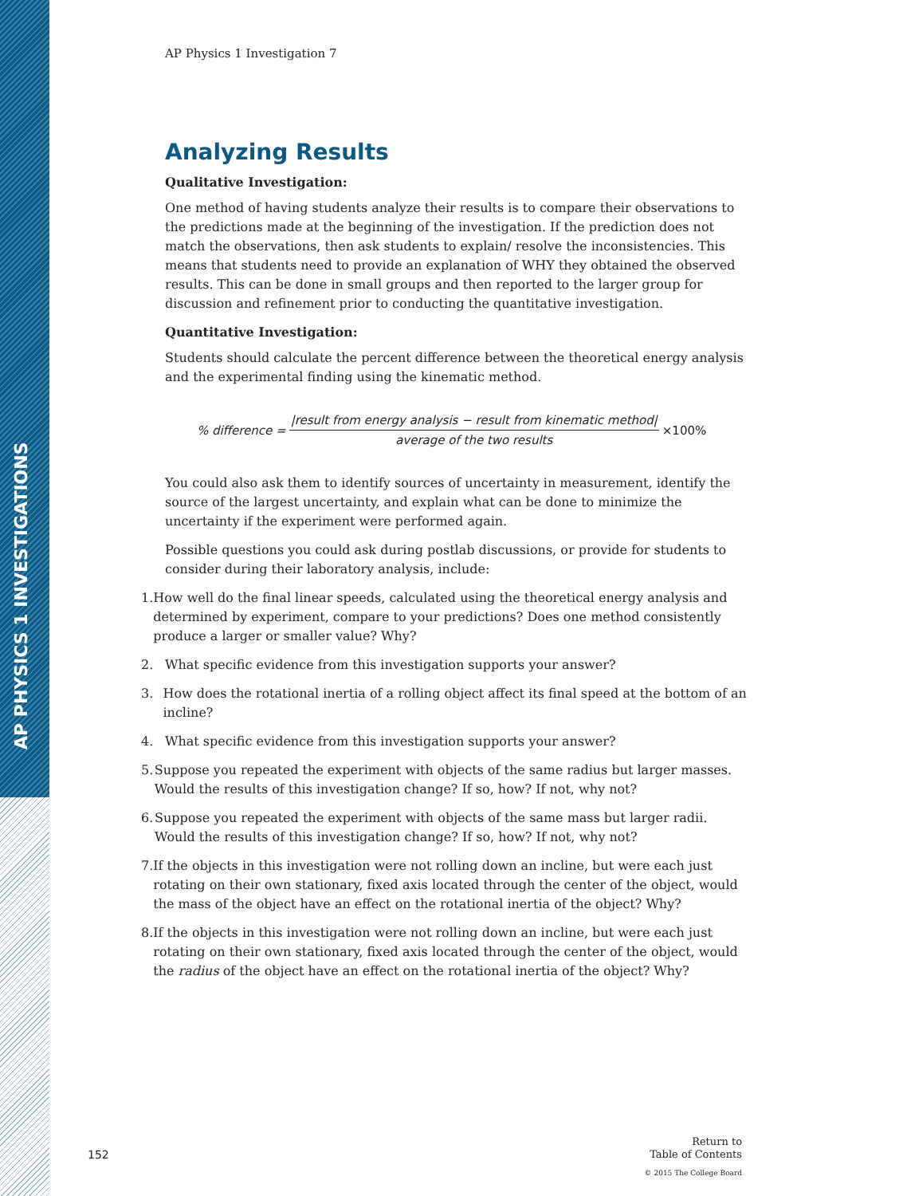AP PHYSICS 1 INVESTIGATIONS
AP Physics 1 Investigation 7
Analyzing Results
Qualitative Investigation:
One method of having students analyze their results is to compare their observations to the predictions made at the beginning of the investigation. If the prediction does not match the observations, then ask students to explain/ resolve the inconsistencies. This means that students need to provide an explanation of WHY they obtained the observed results. This can be done in small groups and then reported to the larger group for discussion and refinement prior to conducting the quantitative investigation.
Quantitative Investigation:
Students should calculate the percent difference between the theoretical energy analysis and the experimental finding using the kinematic method.
% difference = |result from energy analysis − result from kinematic method| average of the two results ×100%
You could also ask them to identify sources of uncertainty in measurement, identify the source of the largest uncertainty, and explain what can be done to minimize the uncertainty if the experiment were performed again.
Possible questions you could ask during postlab discussions, or provide for students to consider during their laboratory analysis, include:
1. How well do the final linear speeds, calculated using the theoretical energy analysis and determined by experiment, compare to your predictions? Does one method consistently produce a larger or smaller value? Why?
2. What specific evidence from this investigation supports your answer?
3. How does the rotational inertia of a rolling object affect its final speed at the bottom of an incline?
4. What specific evidence from this investigation supports your answer?
5. Suppose you repeated the experiment with objects of the same radius but larger masses. Would the results of this investigation change? If so, how? If not, why not?
6. Suppose you repeated the experiment with objects of the same mass but larger radii. Would the results of this investigation change? If so, how? If not, why not?
7. If the objects in this investigation were not rolling down an incline, but were each just rotating on their own stationary, fixed axis located through the center of the object, would the mass of the object have an effect on the rotational inertia of the object? Why?
8. If the objects in this investigation were not rolling down an incline, but were each just rotating on their own stationary, fixed axis located through the center of the object, would the radius of the object have an effect on the rotational inertia of the object? Why?
152
Return to
Table of Contents
© 2015 The College Board